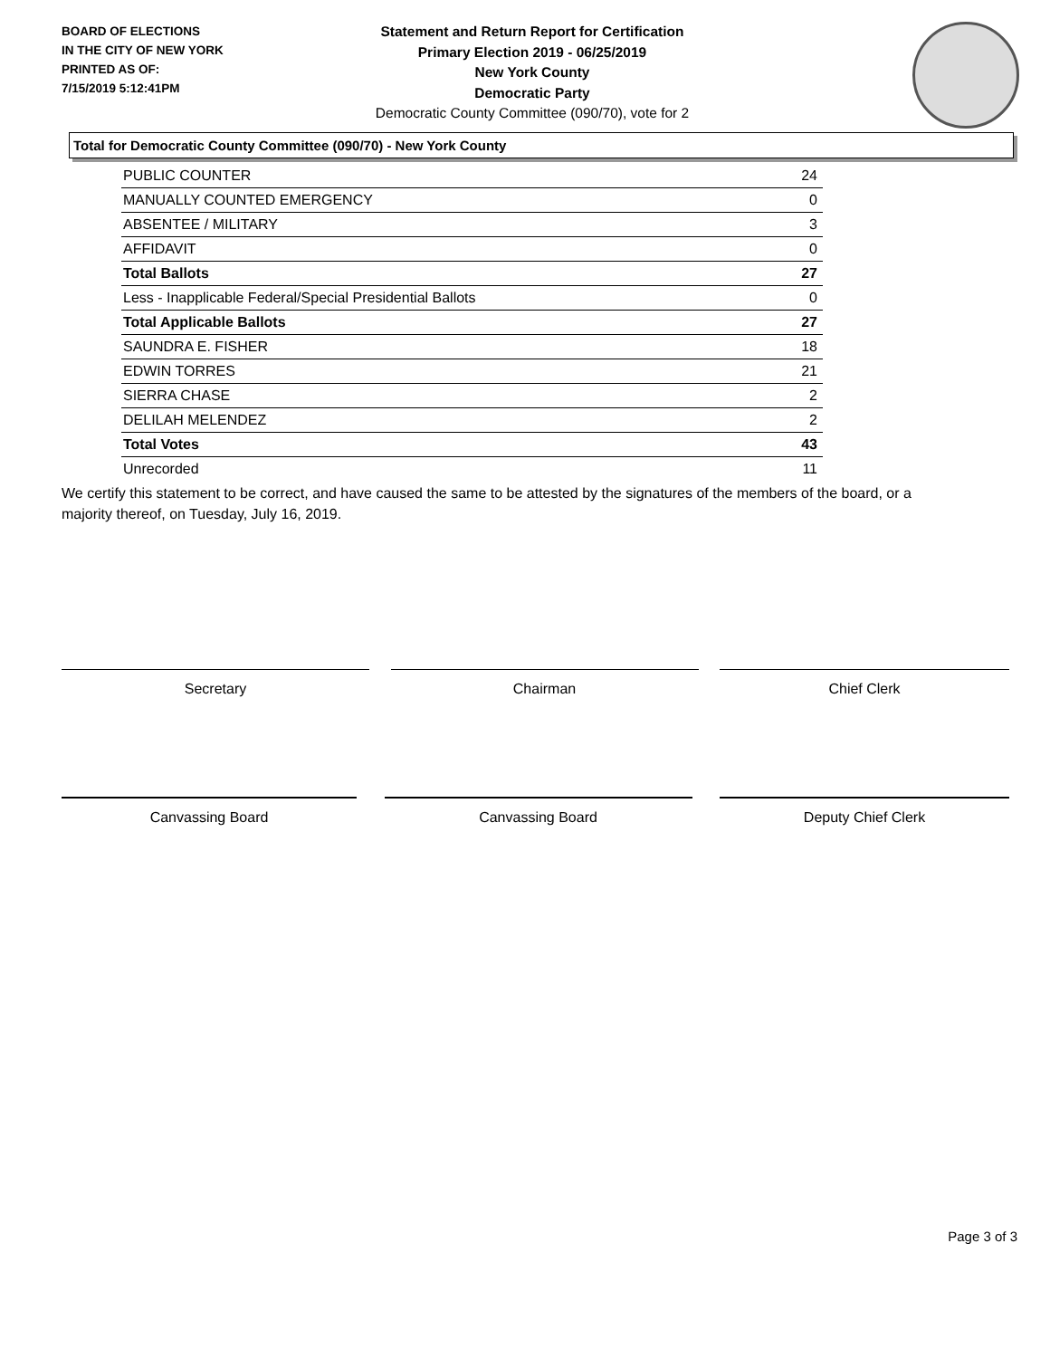BOARD OF ELECTIONS
IN THE CITY OF NEW YORK
PRINTED AS OF:
7/15/2019 5:12:41PM
Statement and Return Report for Certification
Primary Election 2019 - 06/25/2019
New York County
Democratic Party
Democratic County Committee (090/70), vote for 2
Total for Democratic County Committee (090/70) - New York County
| PUBLIC COUNTER | 24 |
| MANUALLY COUNTED EMERGENCY | 0 |
| ABSENTEE / MILITARY | 3 |
| AFFIDAVIT | 0 |
| Total Ballots | 27 |
| Less - Inapplicable Federal/Special Presidential Ballots | 0 |
| Total Applicable Ballots | 27 |
| SAUNDRA E. FISHER | 18 |
| EDWIN TORRES | 21 |
| SIERRA CHASE | 2 |
| DELILAH MELENDEZ | 2 |
| Total Votes | 43 |
| Unrecorded | 11 |
We certify this statement to be correct, and have caused the same to be attested by the signatures of the members of the board, or a majority thereof, on Tuesday, July 16, 2019.
Secretary Chairman Chief Clerk
Canvassing Board Canvassing Board Deputy Chief Clerk
Page 3 of 3